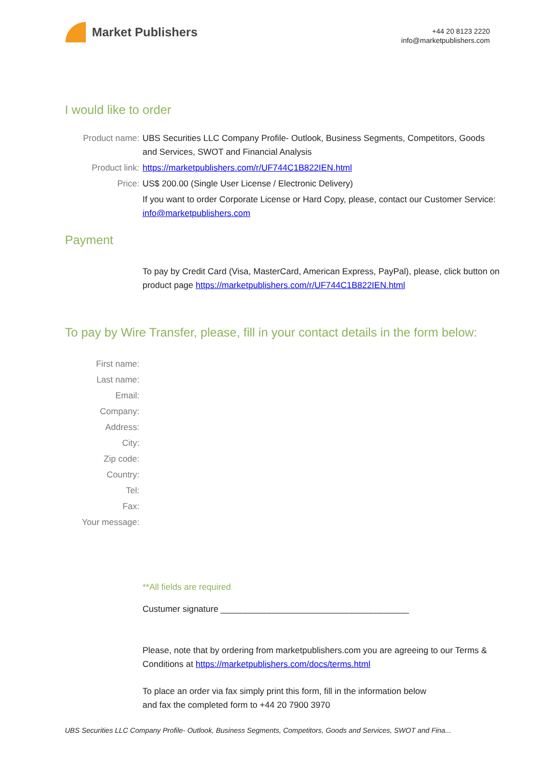Market Publishers
+44 20 8123 2220
info@marketpublishers.com
I would like to order
Product name: UBS Securities LLC Company Profile- Outlook, Business Segments, Competitors, Goods and Services, SWOT and Financial Analysis
Product link: https://marketpublishers.com/r/UF744C1B822IEN.html
Price: US$ 200.00 (Single User License / Electronic Delivery)
If you want to order Corporate License or Hard Copy, please, contact our Customer Service:
info@marketpublishers.com
Payment
To pay by Credit Card (Visa, MasterCard, American Express, PayPal), please, click button on product page https://marketpublishers.com/r/UF744C1B822IEN.html
To pay by Wire Transfer, please, fill in your contact details in the form below:
First name:
Last name:
Email:
Company:
Address:
City:
Zip code:
Country:
Tel:
Fax:
Your message:
**All fields are required
Custumer signature _______________________________________
Please, note that by ordering from marketpublishers.com you are agreeing to our Terms & Conditions at https://marketpublishers.com/docs/terms.html
To place an order via fax simply print this form, fill in the information below
and fax the completed form to +44 20 7900 3970
UBS Securities LLC Company Profile- Outlook, Business Segments, Competitors, Goods and Services, SWOT and Fina...